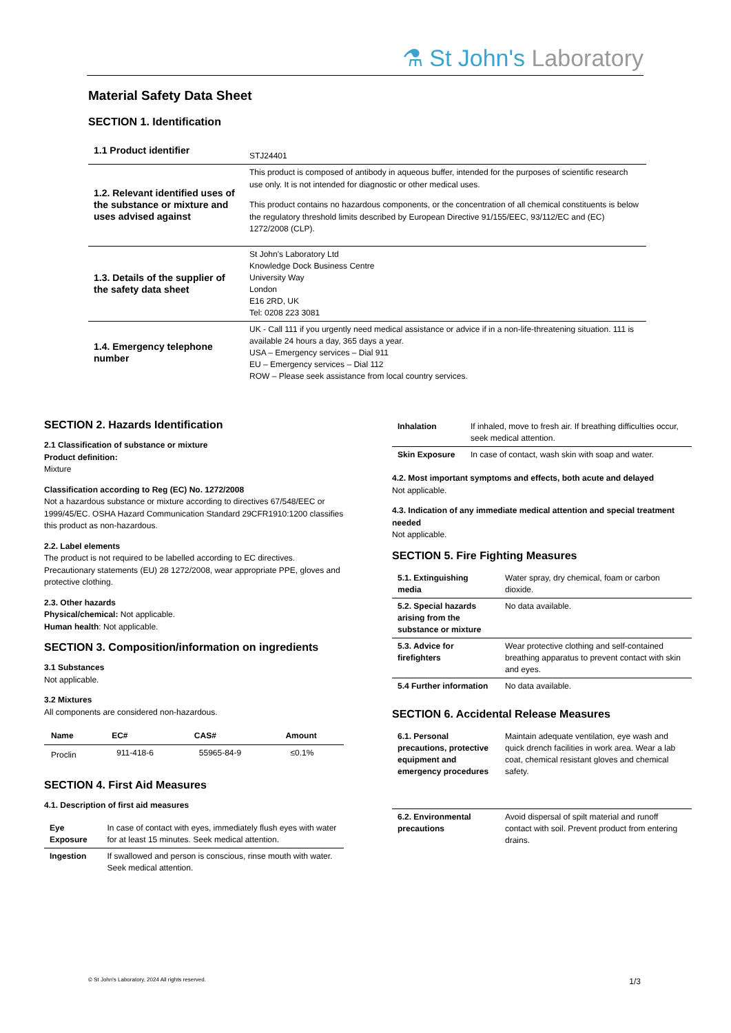⚗ St John's Laboratory
Material Safety Data Sheet
SECTION 1. Identification
| 1.1 Product identifier | STJ24401 |
| 1.2. Relevant identified uses of the substance or mixture and uses advised against | This product is composed of antibody in aqueous buffer, intended for the purposes of scientific research use only. It is not intended for diagnostic or other medical uses. This product contains no hazardous components, or the concentration of all chemical constituents is below the regulatory threshold limits described by European Directive 91/155/EEC, 93/112/EC and (EC) 1272/2008 (CLP). |
| 1.3. Details of the supplier of the safety data sheet | St John's Laboratory Ltd Knowledge Dock Business Centre University Way London E16 2RD, UK Tel: 0208 223 3081 |
| 1.4. Emergency telephone number | UK - Call 111 if you urgently need medical assistance or advice if in a non-life-threatening situation. 111 is available 24 hours a day, 365 days a year. USA – Emergency services – Dial 911 EU – Emergency services – Dial 112 ROW – Please seek assistance from local country services. |
SECTION 2. Hazards Identification
2.1 Classification of substance or mixture
Product definition:
Mixture
Classification according to Reg (EC) No. 1272/2008
Not a hazardous substance or mixture according to directives 67/548/EEC or 1999/45/EC. OSHA Hazard Communication Standard 29CFR1910:1200 classifies this product as non-hazardous.
2.2. Label elements
The product is not required to be labelled according to EC directives. Precautionary statements (EU) 28 1272/2008, wear appropriate PPE, gloves and protective clothing.
2.3. Other hazards
Physical/chemical: Not applicable.
Human health: Not applicable.
SECTION 3. Composition/information on ingredients
3.1 Substances
Not applicable.
3.2 Mixtures
All components are considered non-hazardous.
| Name | EC# | CAS# | Amount |
| --- | --- | --- | --- |
| Proclin | 911-418-6 | 55965-84-9 | ≤0.1% |
SECTION 4. First Aid Measures
4.1. Description of first aid measures
| Eye Exposure | In case of contact with eyes, immediately flush eyes with water for at least 15 minutes. Seek medical attention. |
| Ingestion | If swallowed and person is conscious, rinse mouth with water. Seek medical attention. |
| Inhalation | If inhaled, move to fresh air. If breathing difficulties occur, seek medical attention. |
| Skin Exposure | In case of contact, wash skin with soap and water. |
4.2. Most important symptoms and effects, both acute and delayed
Not applicable.
4.3. Indication of any immediate medical attention and special treatment needed
Not applicable.
SECTION 5. Fire Fighting Measures
| 5.1. Extinguishing media | Water spray, dry chemical, foam or carbon dioxide. |
| 5.2. Special hazards arising from the substance or mixture | No data available. |
| 5.3. Advice for firefighters | Wear protective clothing and self-contained breathing apparatus to prevent contact with skin and eyes. |
| 5.4 Further information | No data available. |
SECTION 6. Accidental Release Measures
| 6.1. Personal precautions, protective equipment and emergency procedures | Maintain adequate ventilation, eye wash and quick drench facilities in work area. Wear a lab coat, chemical resistant gloves and chemical safety. |
| 6.2. Environmental precautions | Avoid dispersal of spilt material and runoff contact with soil. Prevent product from entering drains. |
© St John's Laboratory, 2024 All rights reserved. 1/3